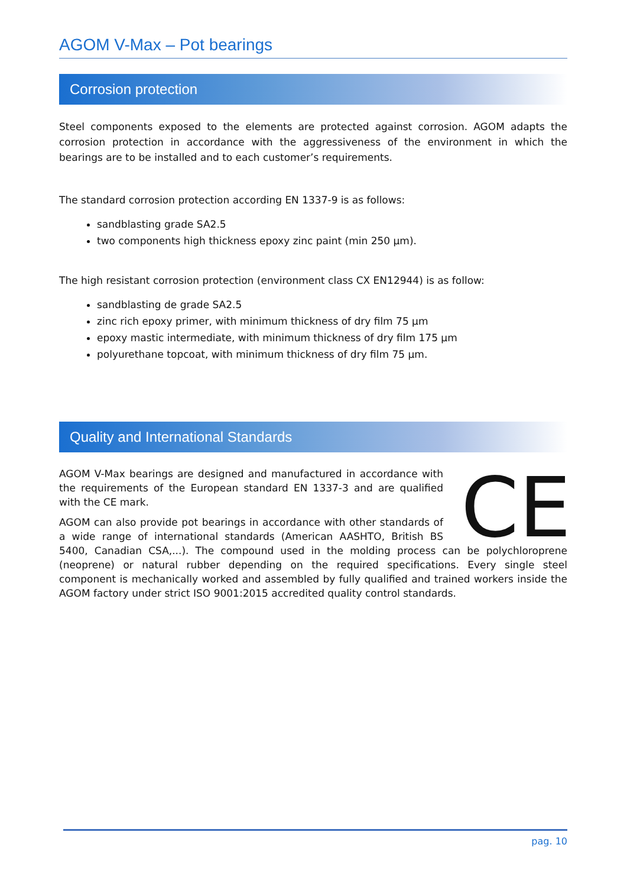AGOM V-Max – Pot bearings
Corrosion protection
Steel components exposed to the elements are protected against corrosion. AGOM adapts the corrosion protection in accordance with the aggressiveness of the environment in which the bearings are to be installed and to each customer’s requirements.
The standard corrosion protection according EN 1337-9 is as follows:
sandblasting grade SA2.5
two components high thickness epoxy zinc paint (min 250 µm).
The high resistant corrosion protection (environment class CX EN12944) is as follow:
sandblasting de grade SA2.5
zinc rich epoxy primer, with minimum thickness of dry film 75 µm
epoxy mastic intermediate, with minimum thickness of dry film 175 µm
polyurethane topcoat, with minimum thickness of dry film 75 µm.
Quality and International Standards
CE
AGOM V-Max bearings are designed and manufactured in accordance with the requirements of the European standard EN 1337-3 and are qualified with the CE mark.
AGOM can also provide pot bearings in accordance with other standards of a wide range of international standards (American AASHTO, British BS 5400, Canadian CSA,...). The compound used in the molding process can be polychloroprene (neoprene) or natural rubber depending on the required specifications. Every single steel component is mechanically worked and assembled by fully qualified and trained workers inside the AGOM factory under strict ISO 9001:2015 accredited quality control standards.
pag. 10